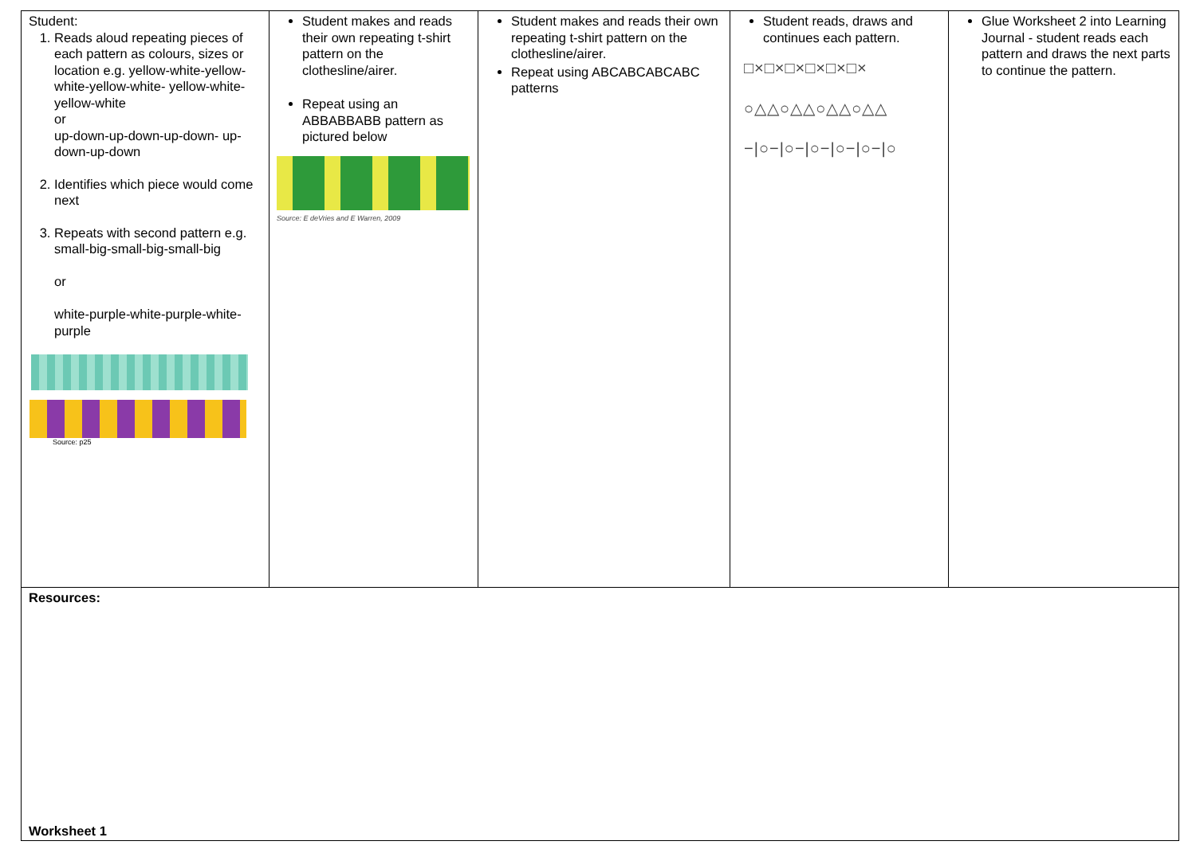| Student: 1. Reads aloud repeating pieces of each pattern as colours, sizes or location e.g. yellow-white-yellow-white-yellow-white- yellow-white-yellow-white or up-down-up-down-up-down- up-down-up-down 2. Identifies which piece would come next 3. Repeats with second pattern e.g. small-big-small-big-small-big or white-purple-white-purple-white-purple Source: p25 | Student makes and reads their own repeating t-shirt pattern on the clothesline/airer. Repeat using an ABBABBABB pattern as pictured below Source: E deVries and E Warren, 2009 | Student makes and reads their own repeating t-shirt pattern on the clothesline/airer. Repeat using ABCABCABCABC patterns | Student reads, draws and continues each pattern. □×□×□×□×□×□× ○△△○△△○△△○△△ −/○−/○−/○−/○−/○−/○ | Glue Worksheet 2 into Learning Journal - student reads each pattern and draws the next parts to continue the pattern. |
| Resources: Worksheet 1 | | | | |